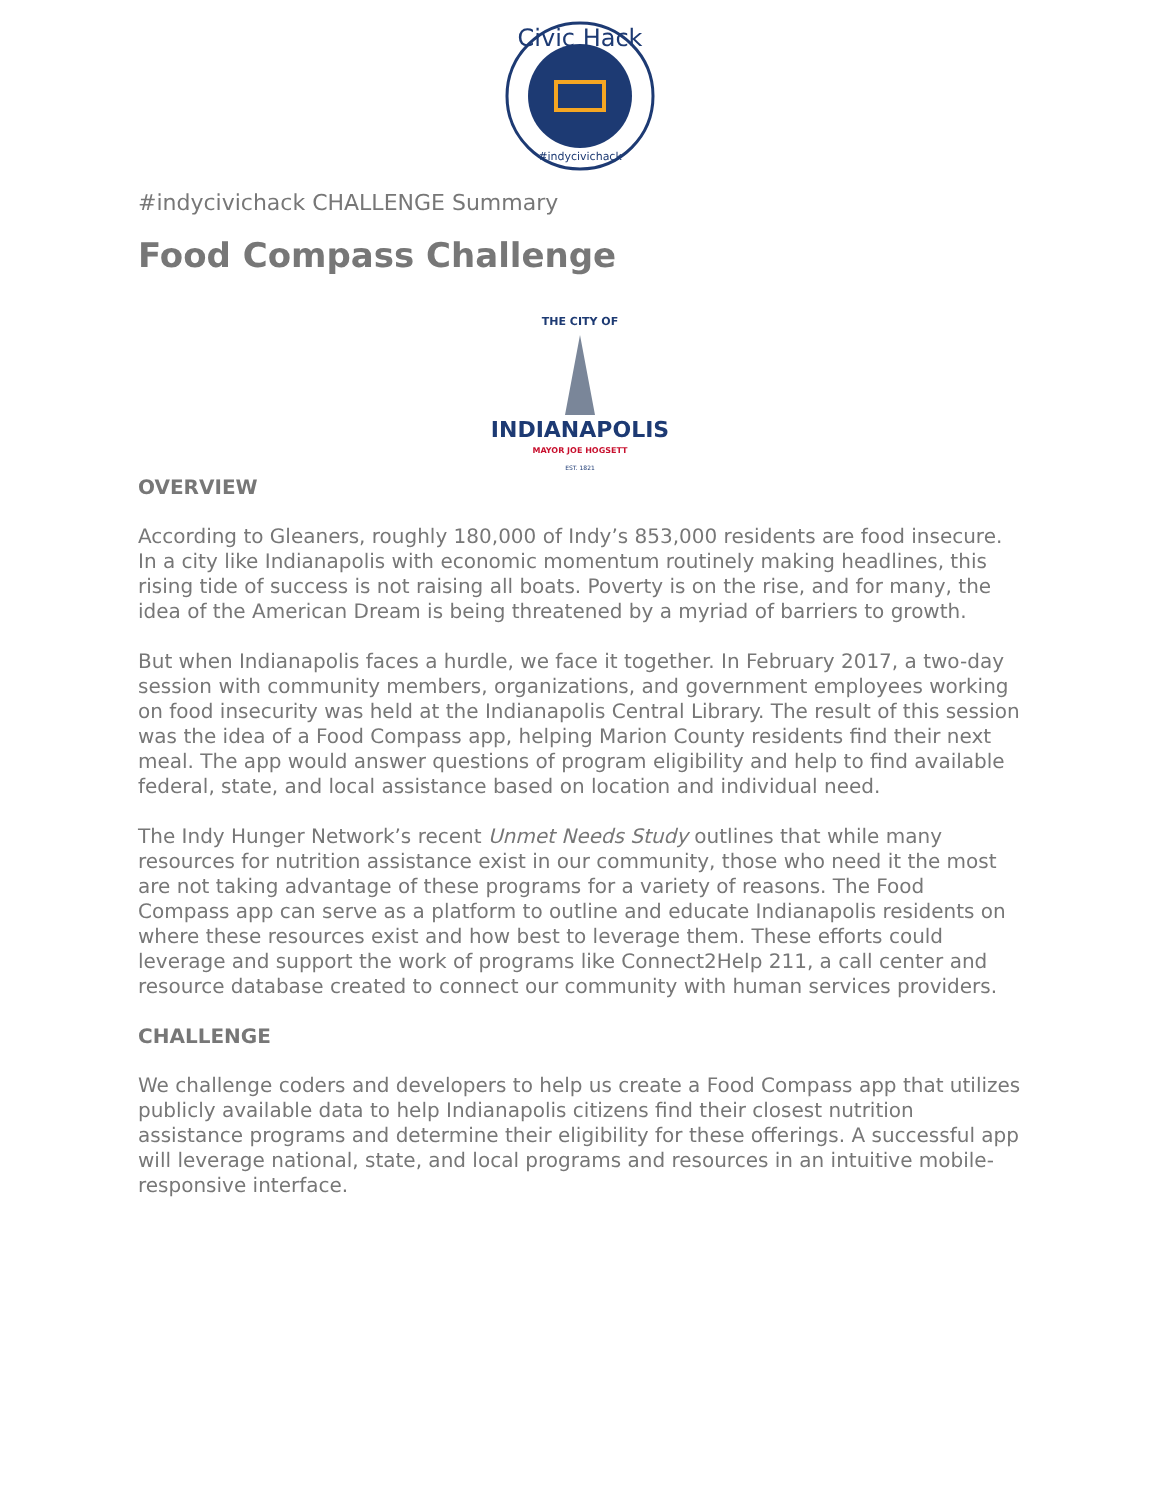Civic Hack
#indycivichack
#indycivichack CHALLENGE Summary
Food Compass Challenge
THE CITY OF
INDIANAPOLIS
MAYOR JOE HOGSETT
EST. 1821
OVERVIEW
According to Gleaners, roughly 180,000 of Indy’s 853,000 residents are food insecure. In a city like Indianapolis with economic momentum routinely making headlines, this rising tide of success is not raising all boats. Poverty is on the rise, and for many, the idea of the American Dream is being threatened by a myriad of barriers to growth.
But when Indianapolis faces a hurdle, we face it together. In February 2017, a two-day session with community members, organizations, and government employees working on food insecurity was held at the Indianapolis Central Library. The result of this session was the idea of a Food Compass app, helping Marion County residents find their next meal. The app would answer questions of program eligibility and help to find available federal, state, and local assistance based on location and individual need.
The Indy Hunger Network’s recent Unmet Needs Study outlines that while many resources for nutrition assistance exist in our community, those who need it the most are not taking advantage of these programs for a variety of reasons. The Food Compass app can serve as a platform to outline and educate Indianapolis residents on where these resources exist and how best to leverage them. These efforts could leverage and support the work of programs like Connect2Help 211, a call center and resource database created to connect our community with human services providers.
CHALLENGE
We challenge coders and developers to help us create a Food Compass app that utilizes publicly available data to help Indianapolis citizens find their closest nutrition assistance programs and determine their eligibility for these offerings. A successful app will leverage national, state, and local programs and resources in an intuitive mobile-responsive interface.